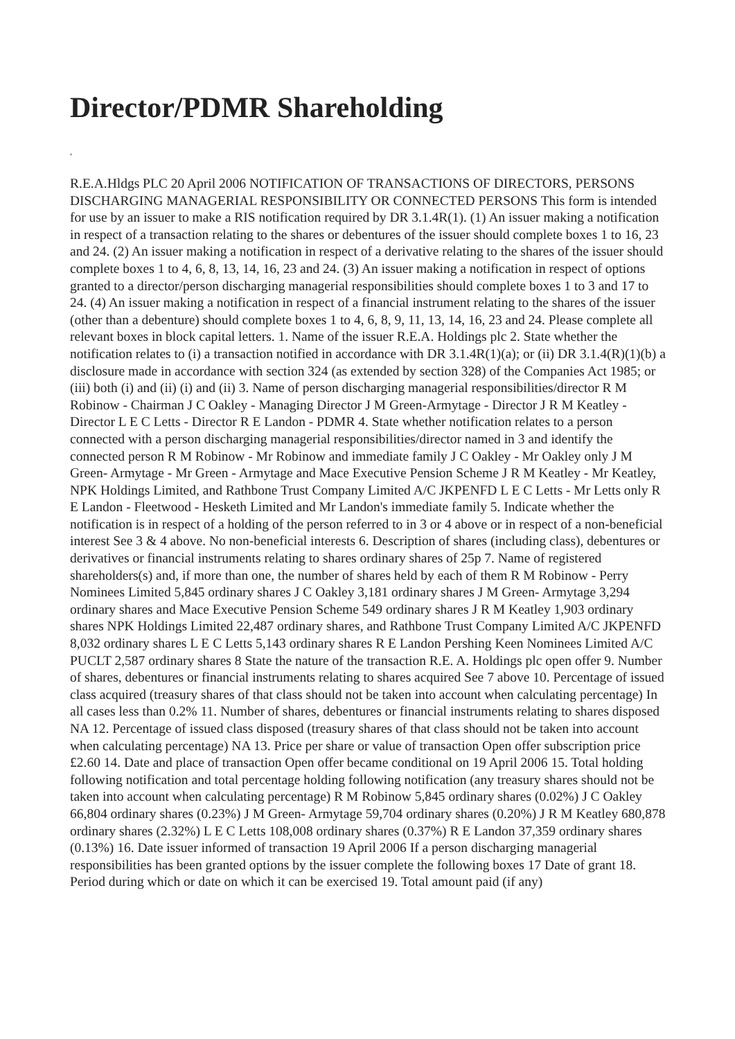Director/PDMR Shareholding
,
R.E.A.Hldgs PLC 20 April 2006 NOTIFICATION OF TRANSACTIONS OF DIRECTORS, PERSONS DISCHARGING MANAGERIAL RESPONSIBILITY OR CONNECTED PERSONS This form is intended for use by an issuer to make a RIS notification required by DR 3.1.4R(1). (1) An issuer making a notification in respect of a transaction relating to the shares or debentures of the issuer should complete boxes 1 to 16, 23 and 24. (2) An issuer making a notification in respect of a derivative relating to the shares of the issuer should complete boxes 1 to 4, 6, 8, 13, 14, 16, 23 and 24. (3) An issuer making a notification in respect of options granted to a director/person discharging managerial responsibilities should complete boxes 1 to 3 and 17 to 24. (4) An issuer making a notification in respect of a financial instrument relating to the shares of the issuer (other than a debenture) should complete boxes 1 to 4, 6, 8, 9, 11, 13, 14, 16, 23 and 24. Please complete all relevant boxes in block capital letters. 1. Name of the issuer R.E.A. Holdings plc 2. State whether the notification relates to (i) a transaction notified in accordance with DR 3.1.4R(1)(a); or (ii) DR 3.1.4(R)(1)(b) a disclosure made in accordance with section 324 (as extended by section 328) of the Companies Act 1985; or (iii) both (i) and (ii) (i) and (ii) 3. Name of person discharging managerial responsibilities/director R M Robinow - Chairman J C Oakley - Managing Director J M Green-Armytage - Director J R M Keatley - Director L E C Letts - Director R E Landon - PDMR 4. State whether notification relates to a person connected with a person discharging managerial responsibilities/director named in 3 and identify the connected person R M Robinow - Mr Robinow and immediate family J C Oakley - Mr Oakley only J M Green- Armytage - Mr Green - Armytage and Mace Executive Pension Scheme J R M Keatley - Mr Keatley, NPK Holdings Limited, and Rathbone Trust Company Limited A/C JKPENFD L E C Letts - Mr Letts only R E Landon - Fleetwood - Hesketh Limited and Mr Landon's immediate family 5. Indicate whether the notification is in respect of a holding of the person referred to in 3 or 4 above or in respect of a non-beneficial interest See 3 & 4 above. No non-beneficial interests 6. Description of shares (including class), debentures or derivatives or financial instruments relating to shares ordinary shares of 25p 7. Name of registered shareholders(s) and, if more than one, the number of shares held by each of them R M Robinow - Perry Nominees Limited 5,845 ordinary shares J C Oakley 3,181 ordinary shares J M Green- Armytage 3,294 ordinary shares and Mace Executive Pension Scheme 549 ordinary shares J R M Keatley 1,903 ordinary shares NPK Holdings Limited 22,487 ordinary shares, and Rathbone Trust Company Limited A/C JKPENFD 8,032 ordinary shares L E C Letts 5,143 ordinary shares R E Landon Pershing Keen Nominees Limited A/C PUCLT 2,587 ordinary shares 8 State the nature of the transaction R.E. A. Holdings plc open offer 9. Number of shares, debentures or financial instruments relating to shares acquired See 7 above 10. Percentage of issued class acquired (treasury shares of that class should not be taken into account when calculating percentage) In all cases less than 0.2% 11. Number of shares, debentures or financial instruments relating to shares disposed NA 12. Percentage of issued class disposed (treasury shares of that class should not be taken into account when calculating percentage) NA 13. Price per share or value of transaction Open offer subscription price £2.60 14. Date and place of transaction Open offer became conditional on 19 April 2006 15. Total holding following notification and total percentage holding following notification (any treasury shares should not be taken into account when calculating percentage) R M Robinow 5,845 ordinary shares (0.02%) J C Oakley 66,804 ordinary shares (0.23%) J M Green- Armytage 59,704 ordinary shares (0.20%) J R M Keatley 680,878 ordinary shares (2.32%) L E C Letts 108,008 ordinary shares (0.37%) R E Landon 37,359 ordinary shares (0.13%) 16. Date issuer informed of transaction 19 April 2006 If a person discharging managerial responsibilities has been granted options by the issuer complete the following boxes 17 Date of grant 18. Period during which or date on which it can be exercised 19. Total amount paid (if any)